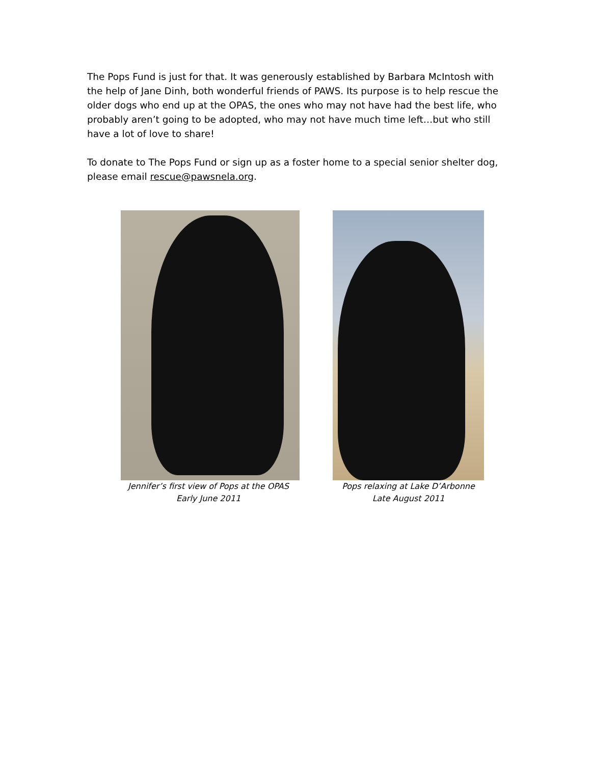The Pops Fund is just for that. It was generously established by Barbara McIntosh with the help of Jane Dinh, both wonderful friends of PAWS. Its purpose is to help rescue the older dogs who end up at the OPAS, the ones who may not have had the best life, who probably aren’t going to be adopted, who may not have much time left…but who still have a lot of love to share!
To donate to The Pops Fund or sign up as a foster home to a special senior shelter dog, please email rescue@pawsnela.org.
Jennifer’s first view of Pops at the OPAS
Early June 2011
Pops relaxing at Lake D’Arbonne
Late August 2011